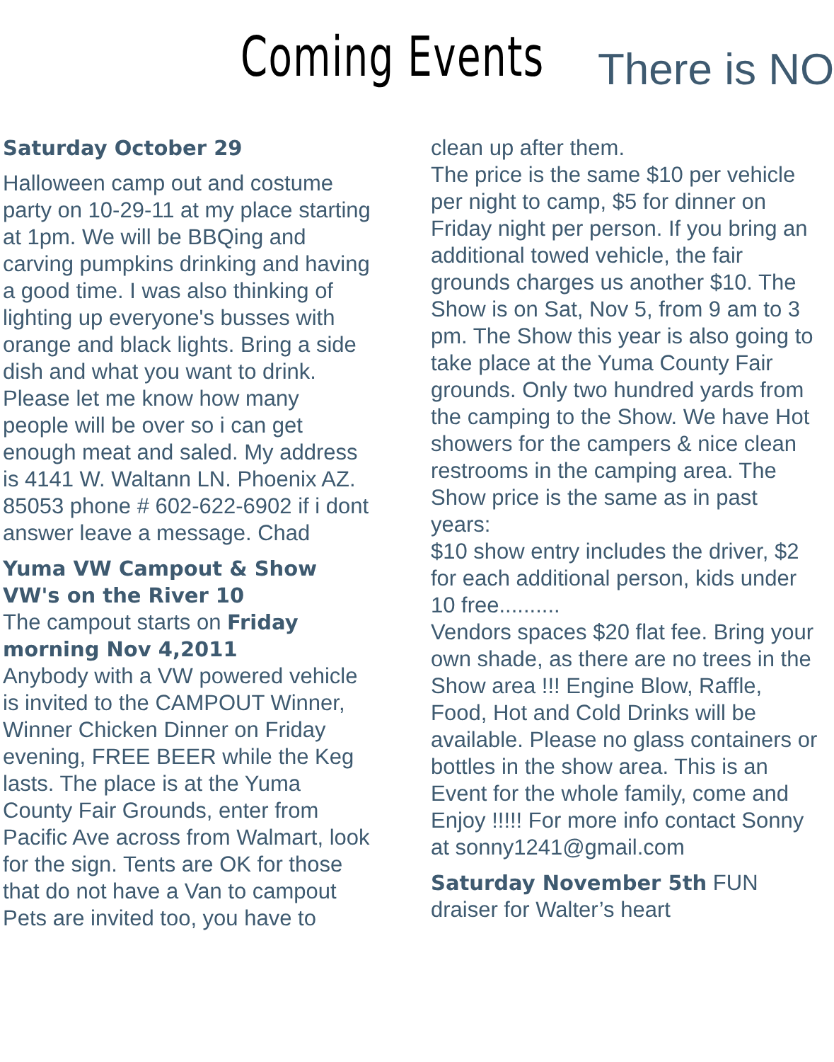Coming Events There is NO
Saturday October 29
Halloween camp out and costume party on 10-29-11 at my place starting at 1pm. We will be BBQing and carving pumpkins drinking and having a good time. I was also thinking of lighting up everyone's busses with orange and black lights. Bring a side dish and what you want to drink. Please let me know how many people will be over so i can get enough meat and saled. My address is 4141 W. Waltann LN. Phoenix AZ. 85053 phone # 602-622-6902 if i dont answer leave a message. Chad
Yuma VW Campout & Show VW's on the River 10
The campout starts on Friday morning Nov 4,2011
Anybody with a VW powered vehicle is invited to the CAMPOUT Winner, Winner Chicken Dinner on Friday evening, FREE BEER while the Keg lasts. The place is at the Yuma County Fair Grounds, enter from Pacific Ave across from Walmart, look for the sign. Tents are OK for those that do not have a Van to campout Pets are invited too, you have to
clean up after them.
The price is the same $10 per vehicle per night to camp, $5 for dinner on Friday night per person. If you bring an additional towed vehicle, the fair grounds charges us another $10. The Show is on Sat, Nov 5, from 9 am to 3 pm. The Show this year is also going to take place at the Yuma County Fair grounds. Only two hundred yards from the camping to the Show. We have Hot showers for the campers & nice clean restrooms in the camping area. The Show price is the same as in past years:
$10 show entry includes the driver, $2 for each additional person, kids under 10 free..........
Vendors spaces $20 flat fee. Bring your own shade, as there are no trees in the Show area !!! Engine Blow, Raffle, Food, Hot and Cold Drinks will be available. Please no glass containers or bottles in the show area. This is an Event for the whole family, come and Enjoy !!!!! For more info contact Sonny at sonny1241@gmail.com
Saturday November 5th FUN draiser for Walter’s heart